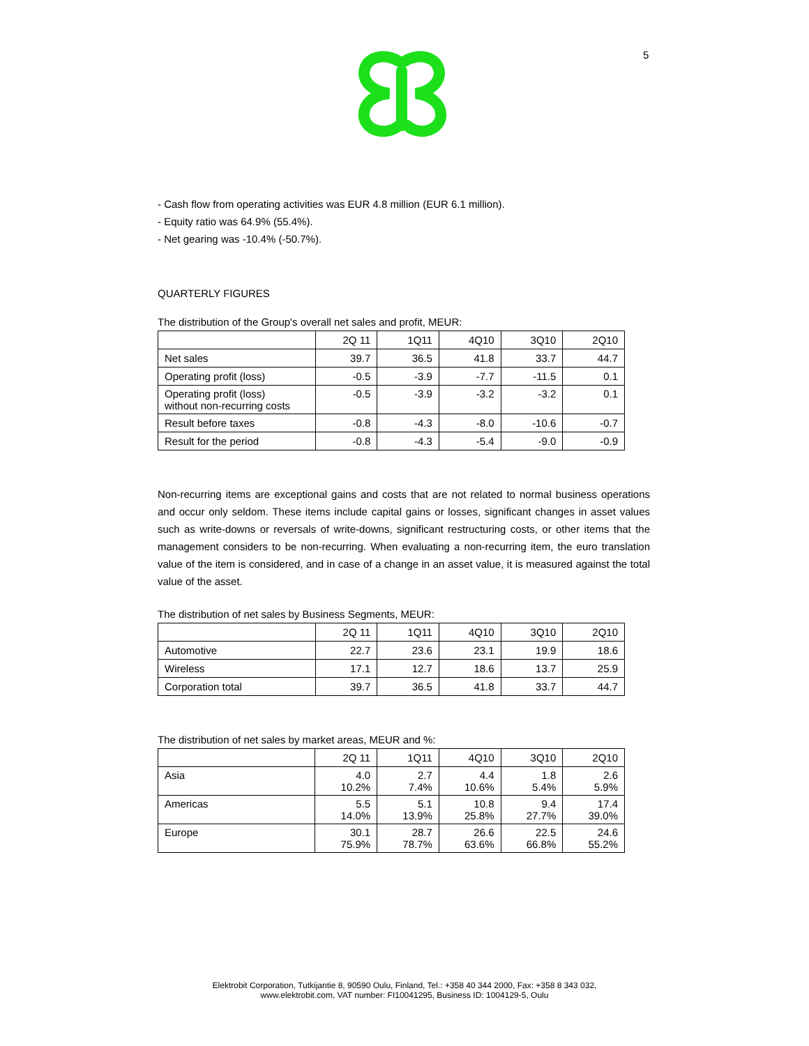5
- Cash flow from operating activities was EUR 4.8 million (EUR 6.1 million).
- Equity ratio was 64.9% (55.4%).
- Net gearing was -10.4% (-50.7%).
QUARTERLY FIGURES
The distribution of the Group's overall net sales and profit, MEUR:
| | 2Q 11 | 1Q11 | 4Q10 | 3Q10 | 2Q10 |
| --- | --- | --- | --- | --- | --- |
| Net sales | 39.7 | 36.5 | 41.8 | 33.7 | 44.7 |
| Operating profit (loss) | -0.5 | -3.9 | -7.7 | -11.5 | 0.1 |
| Operating profit (loss) without non-recurring costs | -0.5 | -3.9 | -3.2 | -3.2 | 0.1 |
| Result before taxes | -0.8 | -4.3 | -8.0 | -10.6 | -0.7 |
| Result for the period | -0.8 | -4.3 | -5.4 | -9.0 | -0.9 |
Non-recurring items are exceptional gains and costs that are not related to normal business operations and occur only seldom. These items include capital gains or losses, significant changes in asset values such as write-downs or reversals of write-downs, significant restructuring costs, or other items that the management considers to be non-recurring. When evaluating a non-recurring item, the euro translation value of the item is considered, and in case of a change in an asset value, it is measured against the total value of the asset.
The distribution of net sales by Business Segments, MEUR:
| | 2Q 11 | 1Q11 | 4Q10 | 3Q10 | 2Q10 |
| --- | --- | --- | --- | --- | --- |
| Automotive | 22.7 | 23.6 | 23.1 | 19.9 | 18.6 |
| Wireless | 17.1 | 12.7 | 18.6 | 13.7 | 25.9 |
| Corporation total | 39.7 | 36.5 | 41.8 | 33.7 | 44.7 |
The distribution of net sales by market areas, MEUR and %:
| | 2Q 11 | 1Q11 | 4Q10 | 3Q10 | 2Q10 |
| --- | --- | --- | --- | --- | --- |
| Asia | 4.0 10.2% | 2.7 7.4% | 4.4 10.6% | 1.8 5.4% | 2.6 5.9% |
| Americas | 5.5 14.0% | 5.1 13.9% | 10.8 25.8% | 9.4 27.7% | 17.4 39.0% |
| Europe | 30.1 75.9% | 28.7 78.7% | 26.6 63.6% | 22.5 66.8% | 24.6 55.2% |
Elektrobit Corporation, Tutkijantie 8, 90590 Oulu, Finland, Tel.: +358 40 344 2000, Fax: +358 8 343 032,
www.elektrobit.com, VAT number: FI10041295, Business ID: 1004129-5, Oulu